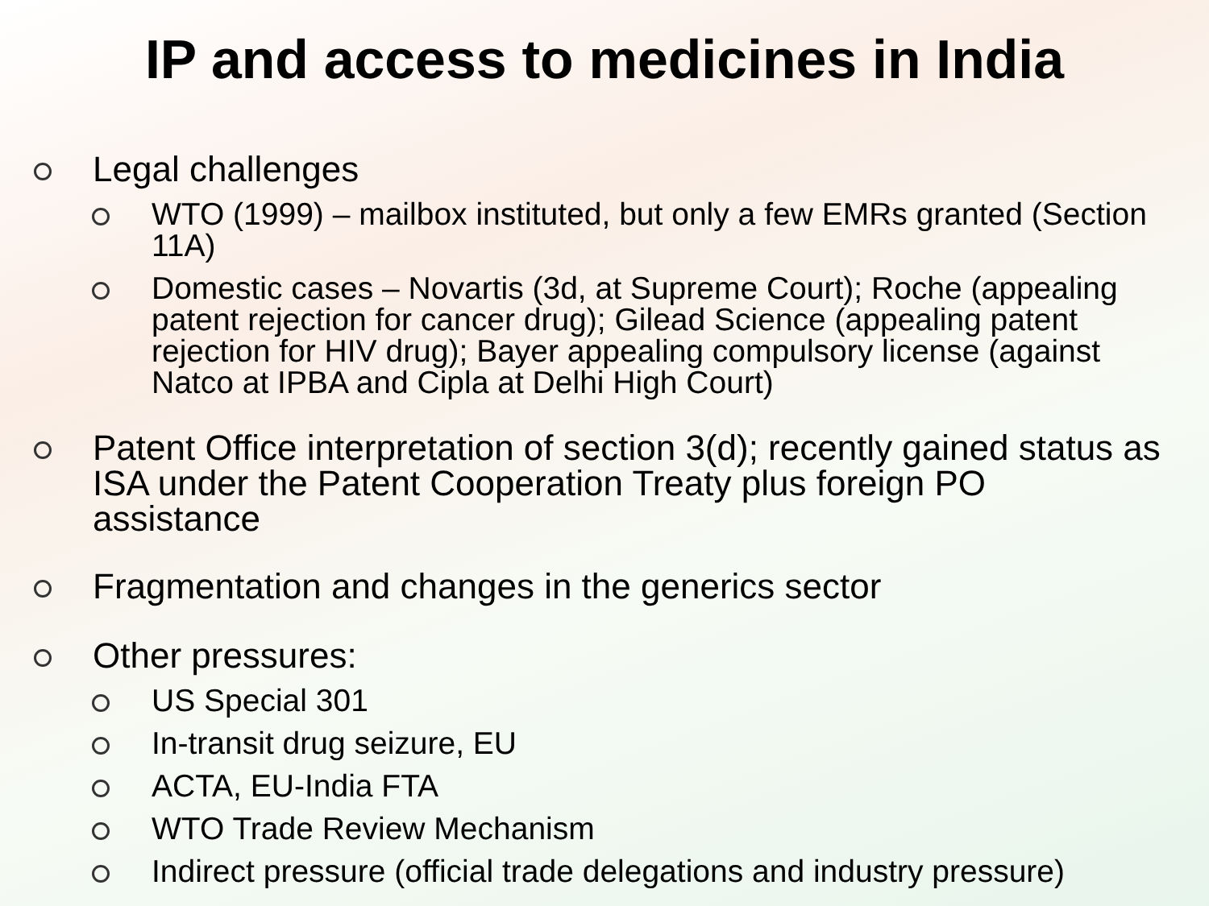IP and access to medicines in India
Legal challenges
WTO (1999) – mailbox instituted, but only a few EMRs granted (Section 11A)
Domestic cases – Novartis (3d, at Supreme Court); Roche (appealing patent rejection for cancer drug); Gilead Science (appealing patent rejection for HIV drug); Bayer appealing compulsory license (against Natco at IPBA and Cipla at Delhi High Court)
Patent Office interpretation of section 3(d); recently gained status as ISA under the Patent Cooperation Treaty plus foreign PO assistance
Fragmentation and changes in the generics sector
Other pressures:
US Special 301
In-transit drug seizure, EU
ACTA, EU-India FTA
WTO Trade Review Mechanism
Indirect pressure (official trade delegations and industry pressure)